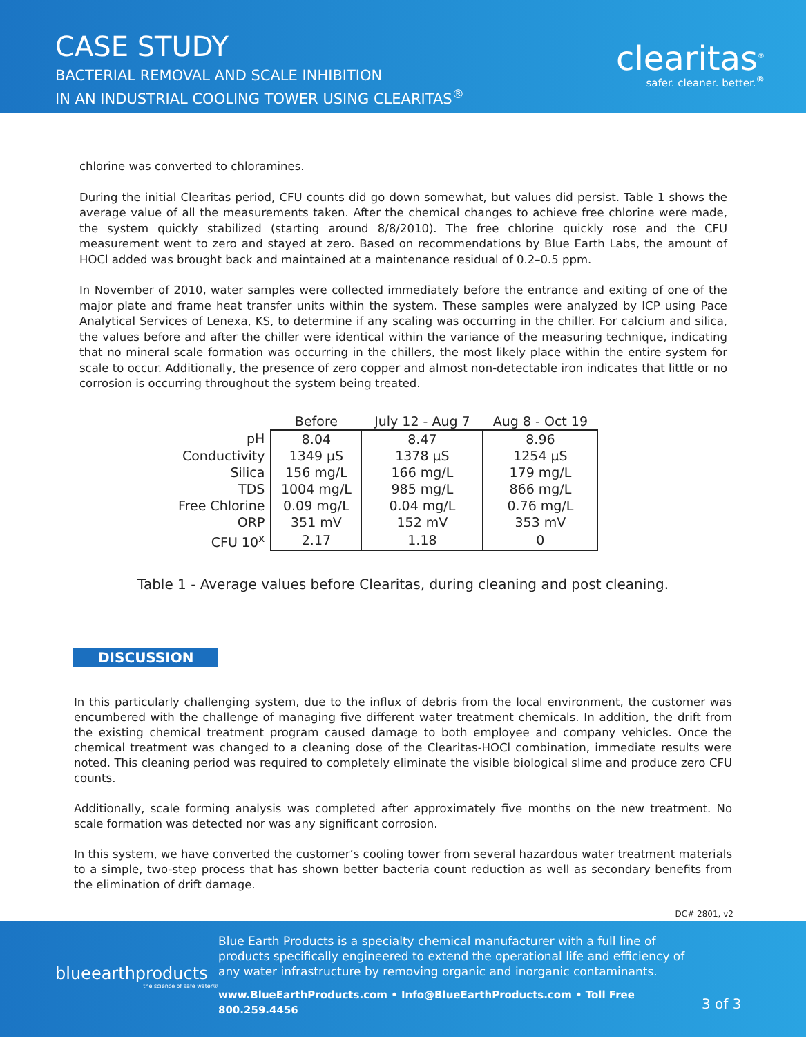CASE STUDY
BACTERIAL REMOVAL AND SCALE INHIBITION
IN AN INDUSTRIAL COOLING TOWER USING CLEARITAS<sup>®</sup>
clearitas<sup>®</sup>
safer. cleaner. better.<sup>®</sup>
chlorine was converted to chloramines.
During the initial Clearitas period, CFU counts did go down somewhat, but values did persist. Table 1 shows the average value of all the measurements taken. After the chemical changes to achieve free chlorine were made, the system quickly stabilized (starting around 8/8/2010). The free chlorine quickly rose and the CFU measurement went to zero and stayed at zero. Based on recommendations by Blue Earth Labs, the amount of HOCl added was brought back and maintained at a maintenance residual of 0.2–0.5 ppm.
In November of 2010, water samples were collected immediately before the entrance and exiting of one of the major plate and frame heat transfer units within the system. These samples were analyzed by ICP using Pace Analytical Services of Lenexa, KS, to determine if any scaling was occurring in the chiller. For calcium and silica, the values before and after the chiller were identical within the variance of the measuring technique, indicating that no mineral scale formation was occurring in the chillers, the most likely place within the entire system for scale to occur. Additionally, the presence of zero copper and almost non-detectable iron indicates that little or no corrosion is occurring throughout the system being treated.
| | Before | July 12 - Aug 7 | Aug 8 - Oct 19 |
| --- | --- | --- | --- |
| pH | 8.04 | 8.47 | 8.96 |
| Conductivity | 1349 µS | 1378 µS | 1254 µS |
| Silica | 156 mg/L | 166 mg/L | 179 mg/L |
| TDS | 1004 mg/L | 985 mg/L | 866 mg/L |
| Free Chlorine | 0.09 mg/L | 0.04 mg/L | 0.76 mg/L |
| ORP | 351 mV | 152 mV | 353 mV |
| CFU 10<sup>x</sup> | 2.17 | 1.18 | 0 |
Table 1 - Average values before Clearitas, during cleaning and post cleaning.
DISCUSSION
In this particularly challenging system, due to the influx of debris from the local environment, the customer was encumbered with the challenge of managing five different water treatment chemicals. In addition, the drift from the existing chemical treatment program caused damage to both employee and company vehicles. Once the chemical treatment was changed to a cleaning dose of the Clearitas-HOCl combination, immediate results were noted. This cleaning period was required to completely eliminate the visible biological slime and produce zero CFU counts.
Additionally, scale forming analysis was completed after approximately five months on the new treatment. No scale formation was detected nor was any significant corrosion.
In this system, we have converted the customer’s cooling tower from several hazardous water treatment materials to a simple, two-step process that has shown better bacteria count reduction as well as secondary benefits from the elimination of drift damage.
DC# 2801, v2
blueearthproducts
the science of safe water®
Blue Earth Products is a specialty chemical manufacturer with a full line of products specifically engineered to extend the operational life and efficiency of any water infrastructure by removing organic and inorganic contaminants.
www.BlueEarthProducts.com • Info@BlueEarthProducts.com • Toll Free 800.259.4456
3 of 3